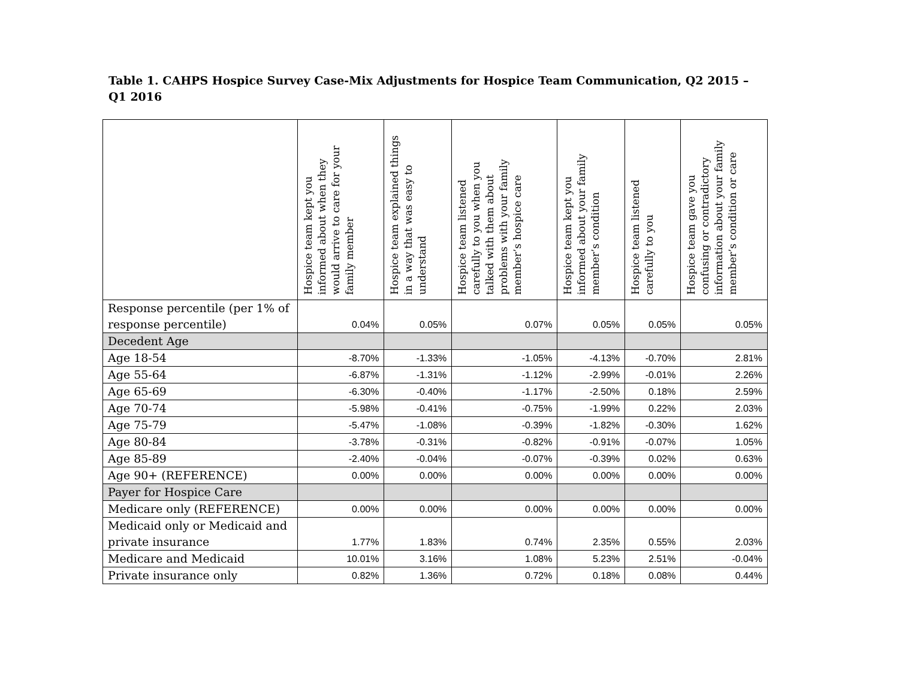Table 1. CAHPS Hospice Survey Case-Mix Adjustments for Hospice Team Communication, Q2 2015 – Q1 2016
| | Hospice team kept you informed about when they would arrive to care for your family member | Hospice team explained things in a way that was easy to understand | Hospice team listened carefully to you when you talked with them about problems with your family member’s hospice care | Hospice team kept you informed about your family member’s condition | Hospice team listened carefully to you | Hospice team gave you confusing or contradictory information about your family member’s condition or care |
| --- | --- | --- | --- | --- | --- | --- |
| Response percentile (per 1% of response percentile) | 0.04% | 0.05% | 0.07% | 0.05% | 0.05% | 0.05% |
| Decedent Age | | | | | | |
| Age 18-54 | -8.70% | -1.33% | -1.05% | -4.13% | -0.70% | 2.81% |
| Age 55-64 | -6.87% | -1.31% | -1.12% | -2.99% | -0.01% | 2.26% |
| Age 65-69 | -6.30% | -0.40% | -1.17% | -2.50% | 0.18% | 2.59% |
| Age 70-74 | -5.98% | -0.41% | -0.75% | -1.99% | 0.22% | 2.03% |
| Age 75-79 | -5.47% | -1.08% | -0.39% | -1.82% | -0.30% | 1.62% |
| Age 80-84 | -3.78% | -0.31% | -0.82% | -0.91% | -0.07% | 1.05% |
| Age 85-89 | -2.40% | -0.04% | -0.07% | -0.39% | 0.02% | 0.63% |
| Age 90+ (REFERENCE) | 0.00% | 0.00% | 0.00% | 0.00% | 0.00% | 0.00% |
| Payer for Hospice Care | | | | | | |
| Medicare only (REFERENCE) | 0.00% | 0.00% | 0.00% | 0.00% | 0.00% | 0.00% |
| Medicaid only or Medicaid and private insurance | 1.77% | 1.83% | 0.74% | 2.35% | 0.55% | 2.03% |
| Medicare and Medicaid | 10.01% | 3.16% | 1.08% | 5.23% | 2.51% | -0.04% |
| Private insurance only | 0.82% | 1.36% | 0.72% | 0.18% | 0.08% | 0.44% |